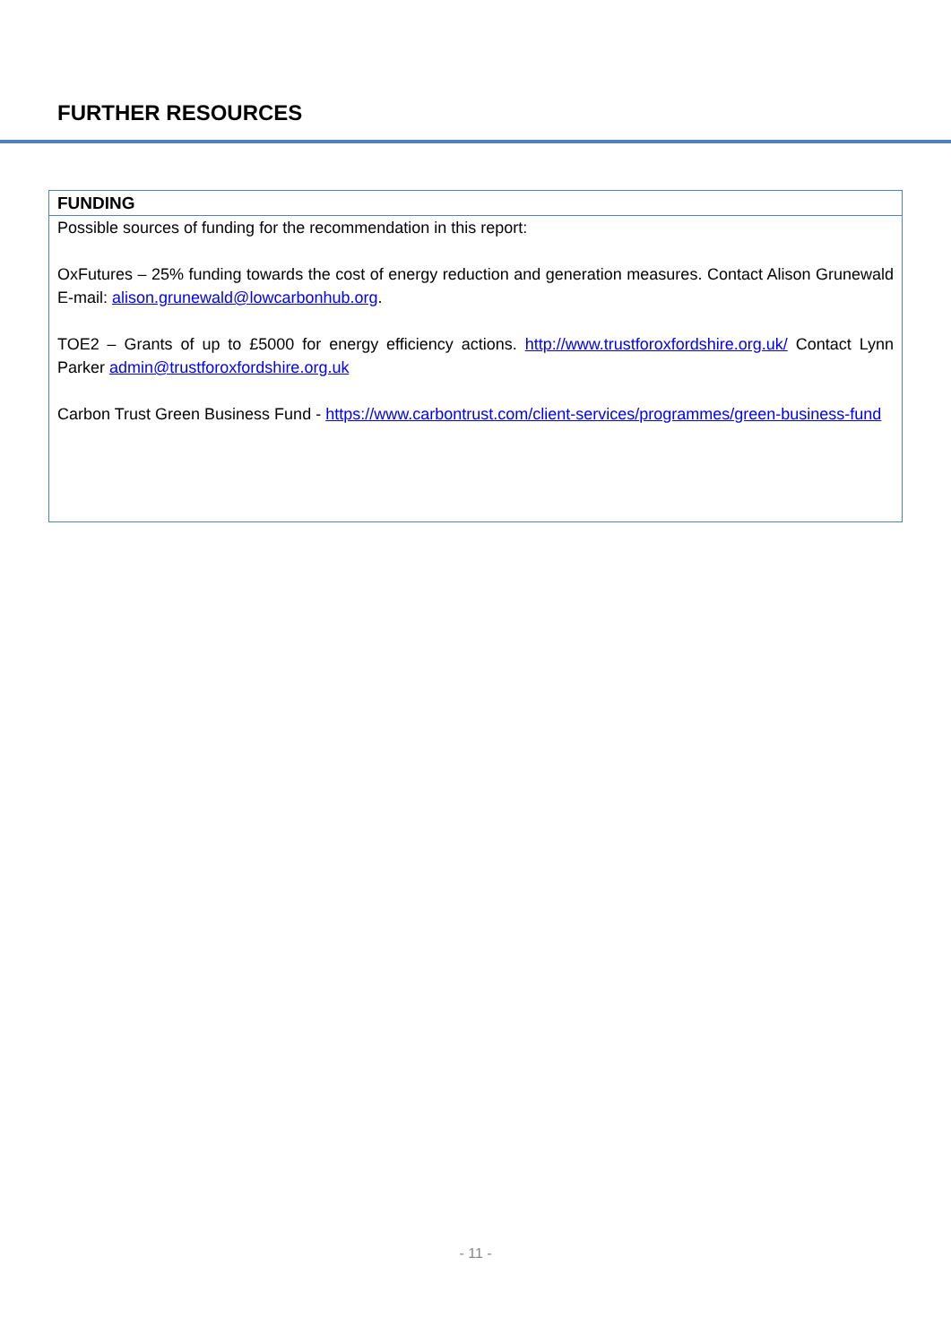FURTHER RESOURCES
FUNDING
Possible sources of funding for the recommendation in this report:
OxFutures – 25% funding towards the cost of energy reduction and generation measures. Contact Alison Grunewald E-mail: alison.grunewald@lowcarbonhub.org.
TOE2 – Grants of up to £5000 for energy efficiency actions. http://www.trustforoxfordshire.org.uk/ Contact Lynn Parker admin@trustforoxfordshire.org.uk
Carbon Trust Green Business Fund - https://www.carbontrust.com/client-services/programmes/green-business-fund
- 11 -